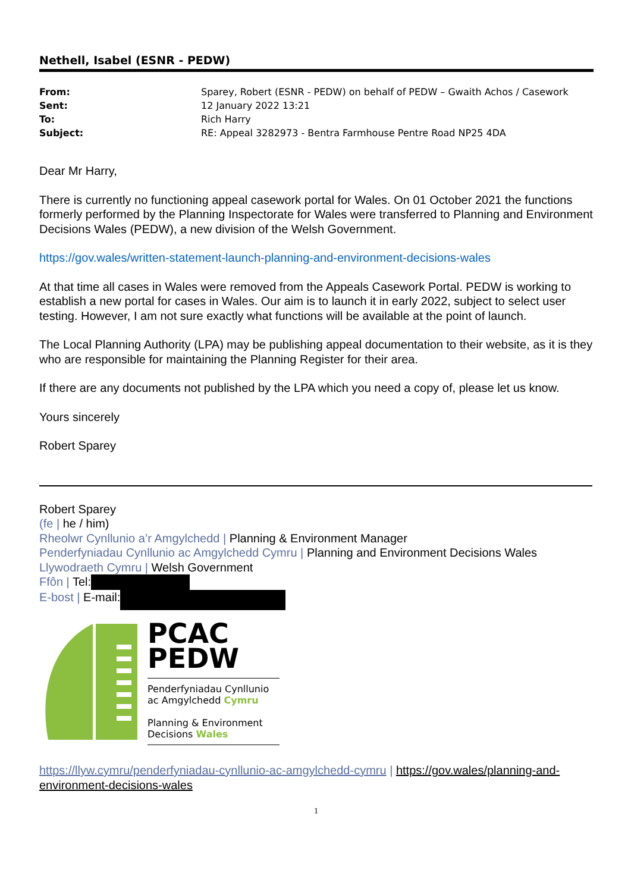Nethell, Isabel (ESNR - PEDW)
| From: | Sparey, Robert (ESNR - PEDW) on behalf of PEDW – Gwaith Achos / Casework |
| Sent: | 12 January 2022 13:21 |
| To: | Rich Harry |
| Subject: | RE: Appeal 3282973 - Bentra Farmhouse Pentre Road NP25 4DA |
Dear Mr Harry,
There is currently no functioning appeal casework portal for Wales. On 01 October 2021 the functions formerly performed by the Planning Inspectorate for Wales were transferred to Planning and Environment Decisions Wales (PEDW), a new division of the Welsh Government.
https://gov.wales/written-statement-launch-planning-and-environment-decisions-wales
At that time all cases in Wales were removed from the Appeals Casework Portal. PEDW is working to establish a new portal for cases in Wales. Our aim is to launch it in early 2022, subject to select user testing. However, I am not sure exactly what functions will be available at the point of launch.
The Local Planning Authority (LPA) may be publishing appeal documentation to their website, as it is they who are responsible for maintaining the Planning Register for their area.
If there are any documents not published by the LPA which you need a copy of, please let us know.
Yours sincerely
Robert Sparey
Robert Sparey
(fe | he / him)
Rheolwr Cynllunio a’r Amgylchedd | Planning & Environment Manager
Penderfyniadau Cynllunio ac Amgylchedd Cymru | Planning and Environment Decisions Wales
Llywodraeth Cymru | Welsh Government
Ffôn | Tel:
E-bost | E-mail:
PCAC
PEDW
Penderfyniadau Cynllunio
ac Amgylchedd Cymru
Planning & Environment
Decisions Wales
https://llyw.cymru/penderfyniadau-cynllunio-ac-amgylchedd-cymru | https://gov.wales/planning-and-environment-decisions-wales
1